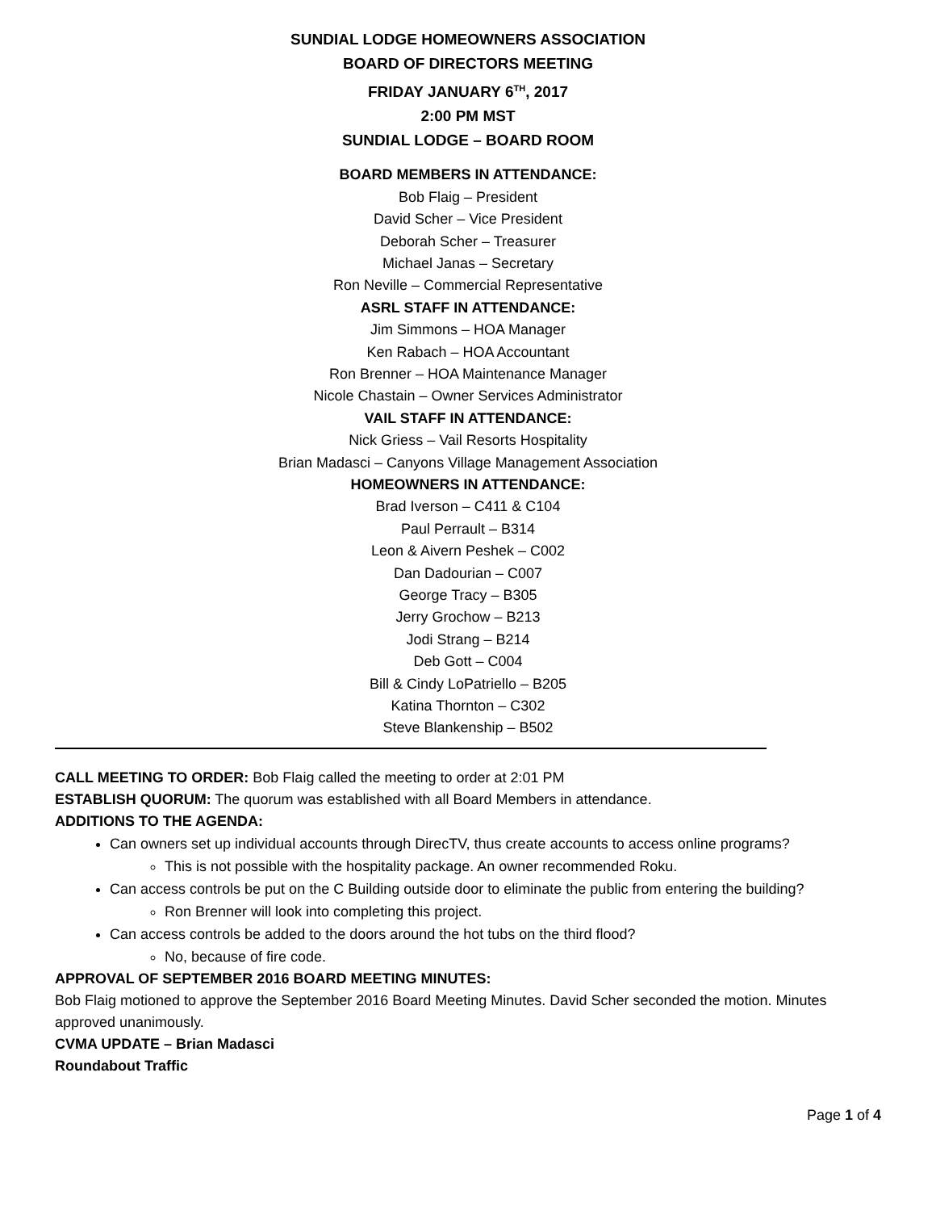SUNDIAL LODGE HOMEOWNERS ASSOCIATION
BOARD OF DIRECTORS MEETING
FRIDAY JANUARY 6<sup>TH</sup>, 2017
2:00 PM MST
SUNDIAL LODGE – BOARD ROOM
BOARD MEMBERS IN ATTENDANCE:
Bob Flaig – President
David Scher – Vice President
Deborah Scher – Treasurer
Michael Janas – Secretary
Ron Neville – Commercial Representative
ASRL STAFF IN ATTENDANCE:
Jim Simmons – HOA Manager
Ken Rabach – HOA Accountant
Ron Brenner – HOA Maintenance Manager
Nicole Chastain – Owner Services Administrator
VAIL STAFF IN ATTENDANCE:
Nick Griess – Vail Resorts Hospitality
Brian Madasci – Canyons Village Management Association
HOMEOWNERS IN ATTENDANCE:
Brad Iverson – C411 & C104
Paul Perrault – B314
Leon & Aivern Peshek – C002
Dan Dadourian – C007
George Tracy – B305
Jerry Grochow – B213
Jodi Strang – B214
Deb Gott – C004
Bill & Cindy LoPatriello – B205
Katina Thornton – C302
Steve Blankenship – B502
CALL MEETING TO ORDER: Bob Flaig called the meeting to order at 2:01 PM
ESTABLISH QUORUM: The quorum was established with all Board Members in attendance.
ADDITIONS TO THE AGENDA:
Can owners set up individual accounts through DirecTV, thus create accounts to access online programs?
This is not possible with the hospitality package. An owner recommended Roku.
Can access controls be put on the C Building outside door to eliminate the public from entering the building?
Ron Brenner will look into completing this project.
Can access controls be added to the doors around the hot tubs on the third flood?
No, because of fire code.
APPROVAL OF SEPTEMBER 2016 BOARD MEETING MINUTES:
Bob Flaig motioned to approve the September 2016 Board Meeting Minutes. David Scher seconded the motion. Minutes approved unanimously.
CVMA UPDATE – Brian Madasci
Roundabout Traffic
Page 1 of 4